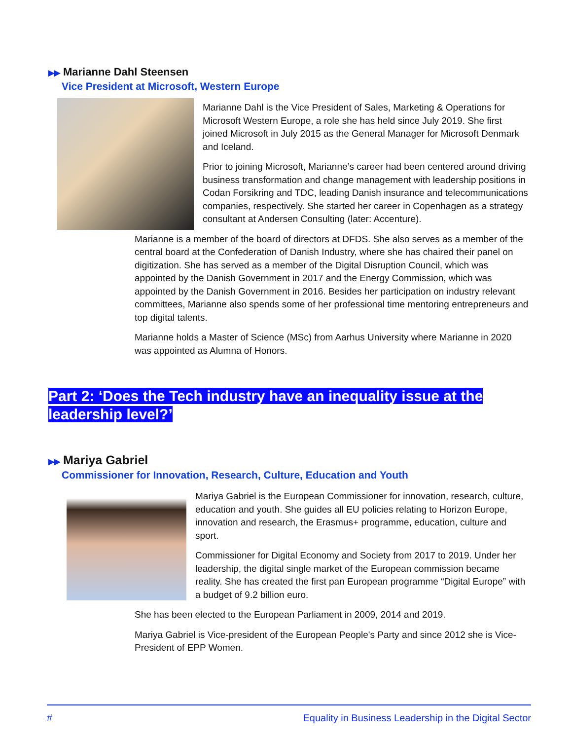▶▶ Marianne Dahl Steensen
Vice President at Microsoft, Western Europe
Marianne Dahl is the Vice President of Sales, Marketing & Operations for Microsoft Western Europe, a role she has held since July 2019. She first joined Microsoft in July 2015 as the General Manager for Microsoft Denmark and Iceland.
Prior to joining Microsoft, Marianne’s career had been centered around driving business transformation and change management with leadership positions in Codan Forsikring and TDC, leading Danish insurance and telecommunications companies, respectively. She started her career in Copenhagen as a strategy consultant at Andersen Consulting (later: Accenture).
Marianne is a member of the board of directors at DFDS. She also serves as a member of the central board at the Confederation of Danish Industry, where she has chaired their panel on digitization. She has served as a member of the Digital Disruption Council, which was appointed by the Danish Government in 2017 and the Energy Commission, which was appointed by the Danish Government in 2016. Besides her participation on industry relevant committees, Marianne also spends some of her professional time mentoring entrepreneurs and top digital talents.
Marianne holds a Master of Science (MSc) from Aarhus University where Marianne in 2020 was appointed as Alumna of Honors.
Part 2: ‘Does the Tech industry have an inequality issue at the leadership level?’
▶▶ Mariya Gabriel
Commissioner for Innovation, Research, Culture, Education and Youth
Mariya Gabriel is the European Commissioner for innovation, research, culture, education and youth. She guides all EU policies relating to Horizon Europe, innovation and research, the Erasmus+ programme, education, culture and sport.
Commissioner for Digital Economy and Society from 2017 to 2019. Under her leadership, the digital single market of the European commission became reality. She has created the first pan European programme “Digital Europe” with a budget of 9.2 billion euro.
She has been elected to the European Parliament in 2009, 2014 and 2019.
Mariya Gabriel is Vice-president of the European People's Party and since 2012 she is Vice-President of EPP Women.
# Equality in Business Leadership in the Digital Sector